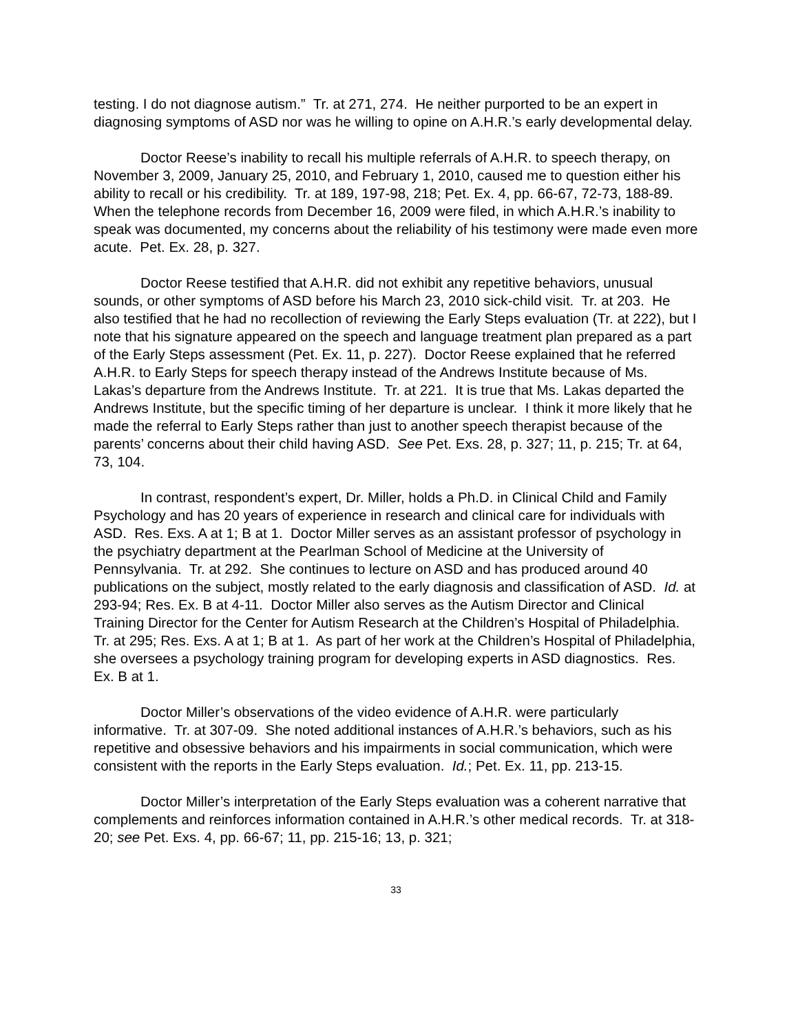testing. I do not diagnose autism.” Tr. at 271, 274. He neither purported to be an expert in diagnosing symptoms of ASD nor was he willing to opine on A.H.R.’s early developmental delay.
Doctor Reese’s inability to recall his multiple referrals of A.H.R. to speech therapy, on November 3, 2009, January 25, 2010, and February 1, 2010, caused me to question either his ability to recall or his credibility. Tr. at 189, 197-98, 218; Pet. Ex. 4, pp. 66-67, 72-73, 188-89. When the telephone records from December 16, 2009 were filed, in which A.H.R.’s inability to speak was documented, my concerns about the reliability of his testimony were made even more acute. Pet. Ex. 28, p. 327.
Doctor Reese testified that A.H.R. did not exhibit any repetitive behaviors, unusual sounds, or other symptoms of ASD before his March 23, 2010 sick-child visit. Tr. at 203. He also testified that he had no recollection of reviewing the Early Steps evaluation (Tr. at 222), but I note that his signature appeared on the speech and language treatment plan prepared as a part of the Early Steps assessment (Pet. Ex. 11, p. 227). Doctor Reese explained that he referred A.H.R. to Early Steps for speech therapy instead of the Andrews Institute because of Ms. Lakas’s departure from the Andrews Institute. Tr. at 221. It is true that Ms. Lakas departed the Andrews Institute, but the specific timing of her departure is unclear. I think it more likely that he made the referral to Early Steps rather than just to another speech therapist because of the parents’ concerns about their child having ASD. See Pet. Exs. 28, p. 327; 11, p. 215; Tr. at 64, 73, 104.
In contrast, respondent’s expert, Dr. Miller, holds a Ph.D. in Clinical Child and Family Psychology and has 20 years of experience in research and clinical care for individuals with ASD. Res. Exs. A at 1; B at 1. Doctor Miller serves as an assistant professor of psychology in the psychiatry department at the Pearlman School of Medicine at the University of Pennsylvania. Tr. at 292. She continues to lecture on ASD and has produced around 40 publications on the subject, mostly related to the early diagnosis and classification of ASD. Id. at 293-94; Res. Ex. B at 4-11. Doctor Miller also serves as the Autism Director and Clinical Training Director for the Center for Autism Research at the Children’s Hospital of Philadelphia. Tr. at 295; Res. Exs. A at 1; B at 1. As part of her work at the Children’s Hospital of Philadelphia, she oversees a psychology training program for developing experts in ASD diagnostics. Res. Ex. B at 1.
Doctor Miller’s observations of the video evidence of A.H.R. were particularly informative. Tr. at 307-09. She noted additional instances of A.H.R.’s behaviors, such as his repetitive and obsessive behaviors and his impairments in social communication, which were consistent with the reports in the Early Steps evaluation. Id.; Pet. Ex. 11, pp. 213-15.
Doctor Miller’s interpretation of the Early Steps evaluation was a coherent narrative that complements and reinforces information contained in A.H.R.’s other medical records. Tr. at 318-20; see Pet. Exs. 4, pp. 66-67; 11, pp. 215-16; 13, p. 321;
33